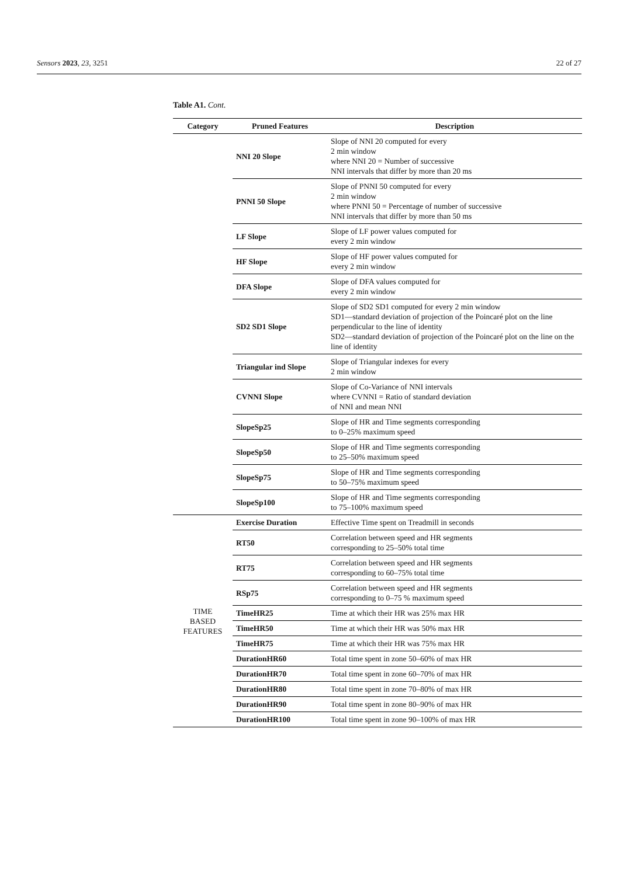Sensors 2023, 23, 3251 22 of 27
Table A1. Cont.
| Category | Pruned Features | Description |
| --- | --- | --- |
| | NNI 20 Slope | Slope of NNI 20 computed for every 2 min window where NNI 20 = Number of successive NNI intervals that differ by more than 20 ms |
| | PNNI 50 Slope | Slope of PNNI 50 computed for every 2 min window where PNNI 50 = Percentage of number of successive NNI intervals that differ by more than 50 ms |
| | LF Slope | Slope of LF power values computed for every 2 min window |
| | HF Slope | Slope of HF power values computed for every 2 min window |
| | DFA Slope | Slope of DFA values computed for every 2 min window |
| | SD2 SD1 Slope | Slope of SD2 SD1 computed for every 2 min window SD1—standard deviation of projection of the Poincaré plot on the line perpendicular to the line of identity SD2—standard deviation of projection of the Poincaré plot on the line on the line of identity |
| | Triangular ind Slope | Slope of Triangular indexes for every 2 min window |
| | CVNNI Slope | Slope of Co-Variance of NNI intervals where CVNNI = Ratio of standard deviation of NNI and mean NNI |
| | SlopeSp25 | Slope of HR and Time segments corresponding to 0–25% maximum speed |
| | SlopeSp50 | Slope of HR and Time segments corresponding to 25–50% maximum speed |
| | SlopeSp75 | Slope of HR and Time segments corresponding to 50–75% maximum speed |
| | SlopeSp100 | Slope of HR and Time segments corresponding to 75–100% maximum speed |
| TIME BASED FEATURES | Exercise Duration | Effective Time spent on Treadmill in seconds |
| | RT50 | Correlation between speed and HR segments corresponding to 25–50% total time |
| | RT75 | Correlation between speed and HR segments corresponding to 60–75% total time |
| | RSp75 | Correlation between speed and HR segments corresponding to 0–75 % maximum speed |
| | TimeHR25 | Time at which their HR was 25% max HR |
| | TimeHR50 | Time at which their HR was 50% max HR |
| | TimeHR75 | Time at which their HR was 75% max HR |
| | DurationHR60 | Total time spent in zone 50–60% of max HR |
| | DurationHR70 | Total time spent in zone 60–70% of max HR |
| | DurationHR80 | Total time spent in zone 70–80% of max HR |
| | DurationHR90 | Total time spent in zone 80–90% of max HR |
| | DurationHR100 | Total time spent in zone 90–100% of max HR |